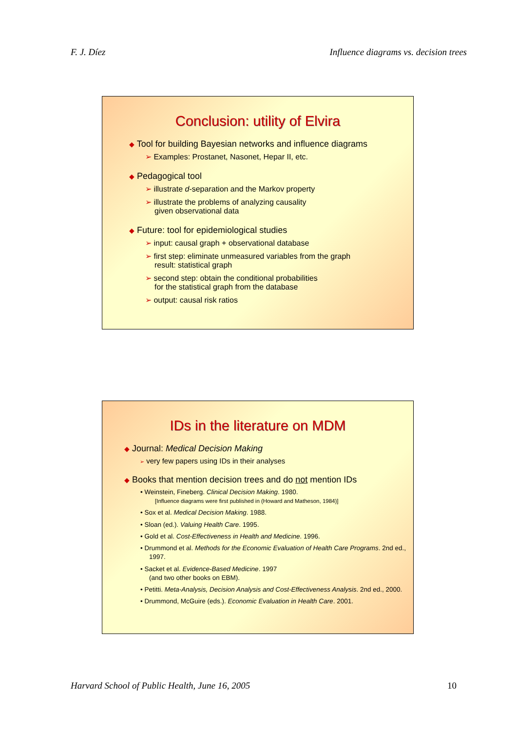F. J. Díez Influence diagrams vs. decision trees
Conclusion: utility of Elvira
◆ Tool for building Bayesian networks and influence diagrams
➢ Examples: Prostanet, Nasonet, Hepar II, etc.
◆ Pedagogical tool
➢ illustrate d-separation and the Markov property
➢ illustrate the problems of analyzing causality
given observational data
◆ Future: tool for epidemiological studies
➢ input: causal graph + observational database
➢ first step: eliminate unmeasured variables from the graph
result: statistical graph
➢ second step: obtain the conditional probabilities
for the statistical graph from the database
➢ output: causal risk ratios
IDs in the literature on MDM
◆ Journal: Medical Decision Making
➢ very few papers using IDs in their analyses
◆ Books that mention decision trees and do not mention IDs
• Weinstein, Fineberg. Clinical Decision Making. 1980.
[Influence diagrams were first published in (Howard and Matheson, 1984)]
• Sox et al. Medical Decision Making. 1988.
• Sloan (ed.). Valuing Health Care. 1995.
• Gold et al. Cost-Effectiveness in Health and Medicine. 1996.
• Drummond et al. Methods for the Economic Evaluation of Health Care Programs. 2nd ed., 1997.
• Sacket et al. Evidence-Based Medicine. 1997
(and two other books on EBM).
• Petitti. Meta-Analysis, Decision Analysis and Cost-Effectiveness Analysis. 2nd ed., 2000.
• Drummond, McGuire (eds.). Economic Evaluation in Health Care. 2001.
Harvard School of Public Health, June 16, 2005 10